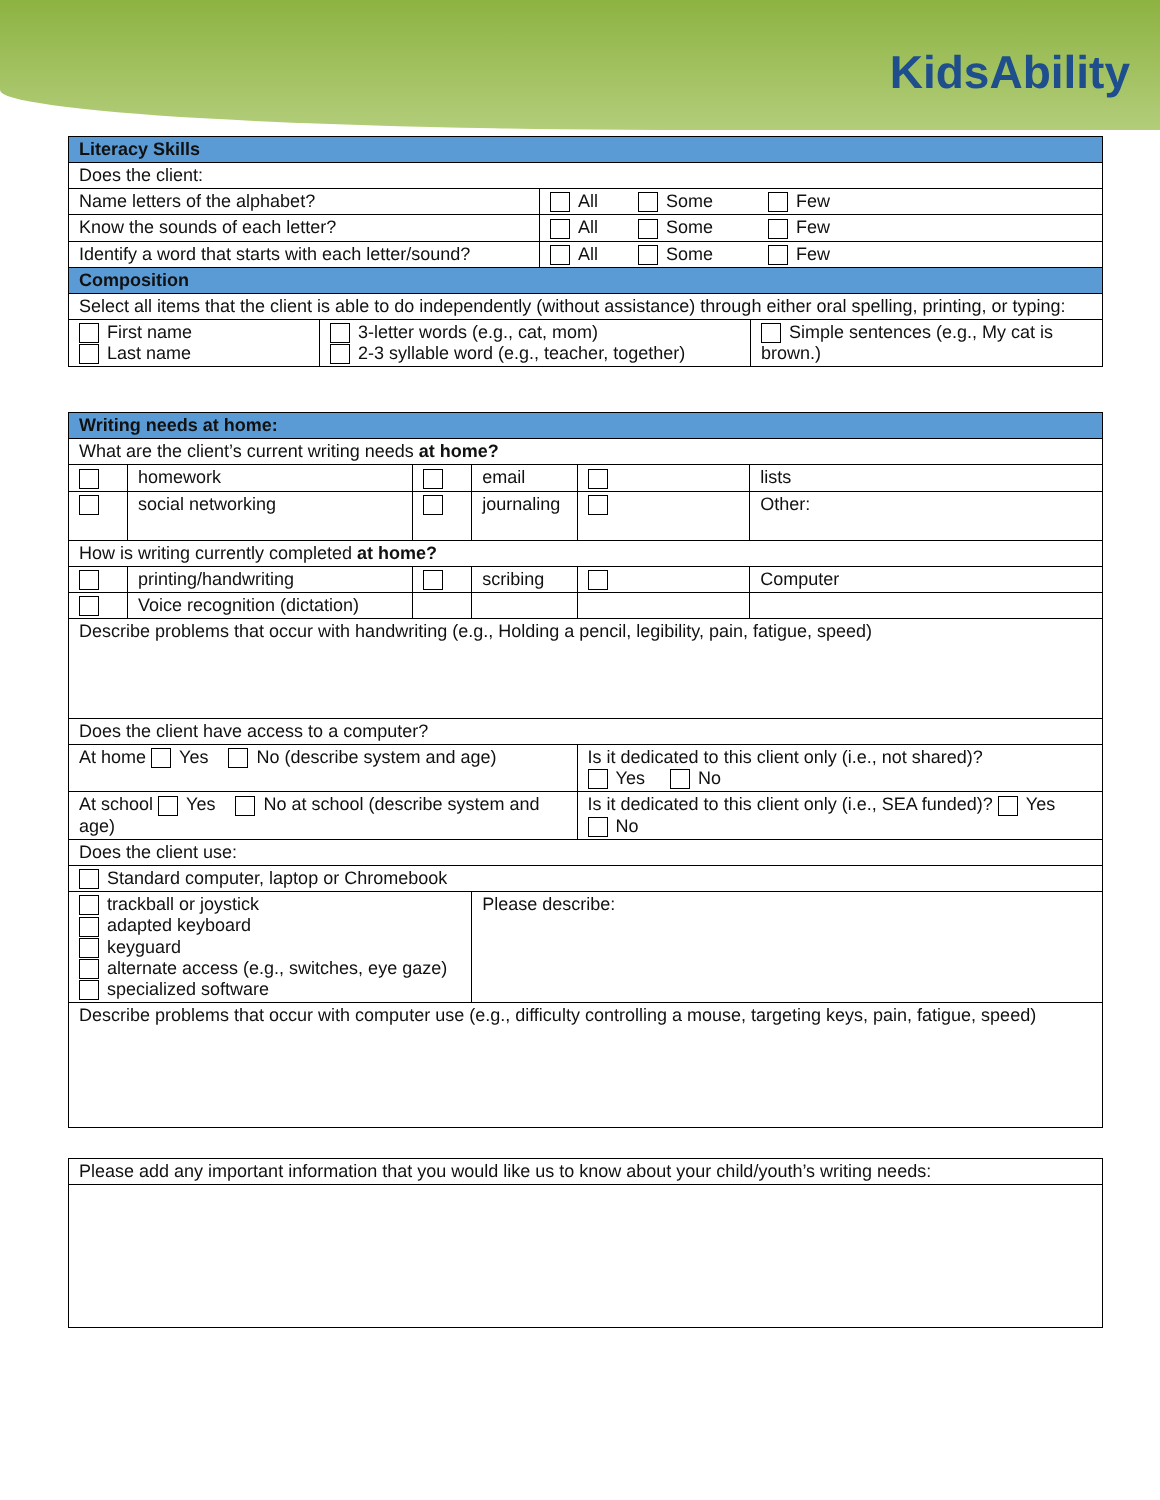KidsAbility
| Literacy Skills | |
| --- | --- |
| Does the client: | |
| Name letters of the alphabet? | All Some Few |
| Know the sounds of each letter? | All Some Few |
| Identify a word that starts with each letter/sound? | All Some Few |
| Composition | |
| Select all items that the client is able to do independently (without assistance) through either oral spelling, printing, or typing: | |
| / First name Last name / 3-letter words (e.g., cat, mom) 2-3 syllable word (e.g., teacher, together) / Simple sentences (e.g., My cat is brown.) / | |
| Writing needs at home: | | | | | |
| --- | --- | --- | --- | --- | --- |
| What are the client’s current writing needs at home? | | | | | |
| | homework | | email | | lists |
| | social networking | | journaling | | Other: |
| How is writing currently completed at home? | | | | | |
| | printing/handwriting | | scribing | | Computer |
| | Voice recognition (dictation) | | | | |
| Describe problems that occur with handwriting (e.g., Holding a pencil, legibility, pain, fatigue, speed) | | | | | |
| Does the client have access to a computer? | | | | | |
| At home Yes No (describe system and age) | | | | Is it dedicated to this client only (i.e., not shared)? Yes No | |
| At school Yes No at school (describe system and age) | | | | Is it dedicated to this client only (i.e., SEA funded)? Yes No | |
| Does the client use: | | | | | |
| Standard computer, laptop or Chromebook | | | | | |
| trackball or joystick adapted keyboard keyguard alternate access (e.g., switches, eye gaze) specialized software | | | Please describe: | | |
| Describe problems that occur with computer use (e.g., difficulty controlling a mouse, targeting keys, pain, fatigue, speed) | | | | | |
| Please add any important information that you would like us to know about your child/youth’s writing needs: |